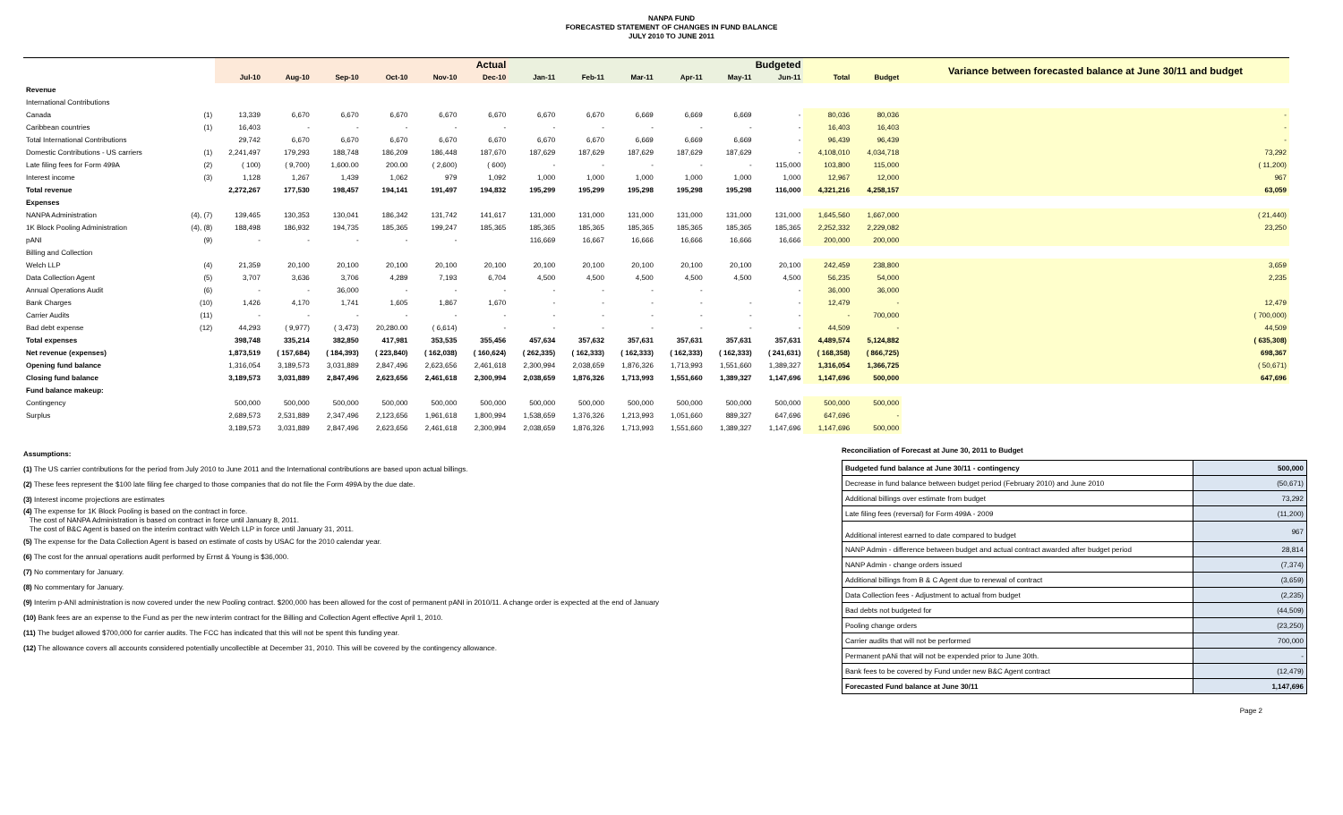NANPA FUND
FORECASTED STATEMENT OF CHANGES IN FUND BALANCE
JULY 2010 TO JUNE 2011
| | | Actual | | | | | | Budgeted | | | | | | | | Variance between forecasted balance at June 30/11 and budget |
| --- | --- | --- | --- | --- | --- | --- | --- | --- | --- | --- | --- | --- | --- | --- | --- | --- |
| | | Jul-10 | Aug-10 | Sep-10 | Oct-10 | Nov-10 | Dec-10 | Jan-11 | Feb-11 | Mar-11 | Apr-11 | May-11 | Jun-11 | Total | Budget | |
| Revenue | | | | | | | | | | | | | | | | |
| International Contributions | | | | | | | | | | | | | | | | |
| Canada | (1) | 13,339 | 6,670 | 6,670 | 6,670 | 6,670 | 6,670 | 6,670 | 6,670 | 6,669 | 6,669 | 6,669 | - | 80,036 | 80,036 | - |
| Caribbean countries | (1) | 16,403 | - | - | - | - | - | - | - | - | - | - | - | 16,403 | 16,403 | - |
| Total International Contributions | | 29,742 | 6,670 | 6,670 | 6,670 | 6,670 | 6,670 | 6,670 | 6,670 | 6,669 | 6,669 | 6,669 | - | 96,439 | 96,439 | - |
| Domestic Contributions - US carriers | (1) | 2,241,497 | 179,293 | 188,748 | 186,209 | 186,448 | 187,670 | 187,629 | 187,629 | 187,629 | 187,629 | 187,629 | - | 4,108,010 | 4,034,718 | 73,292 |
| Late filing fees for Form 499A | (2) | ( 100) | ( 9,700) | 1,600.00 | 200.00 | ( 2,600) | ( 600) | - | - | - | - | - | 115,000 | 103,800 | 115,000 | ( 11,200) |
| Interest income | (3) | 1,128 | 1,267 | 1,439 | 1,062 | 979 | 1,092 | 1,000 | 1,000 | 1,000 | 1,000 | 1,000 | 1,000 | 12,967 | 12,000 | 967 |
| Total revenue | | 2,272,267 | 177,530 | 198,457 | 194,141 | 191,497 | 194,832 | 195,299 | 195,299 | 195,298 | 195,298 | 195,298 | 116,000 | 4,321,216 | 4,258,157 | 63,059 |
| Expenses | | | | | | | | | | | | | | | | |
| NANPA Administration | (4), (7) | 139,465 | 130,353 | 130,041 | 186,342 | 131,742 | 141,617 | 131,000 | 131,000 | 131,000 | 131,000 | 131,000 | 131,000 | 1,645,560 | 1,667,000 | ( 21,440) |
| 1K Block Pooling Administration | (4), (8) | 188,498 | 186,932 | 194,735 | 185,365 | 199,247 | 185,365 | 185,365 | 185,365 | 185,365 | 185,365 | 185,365 | 185,365 | 2,252,332 | 2,229,082 | 23,250 |
| pANI | (9) | - | - | - | - | - | | 116,669 | 16,667 | 16,666 | 16,666 | 16,666 | 16,666 | 200,000 | 200,000 | |
| Billing and Collection | | | | | | | | | | | | | | | | |
| Welch LLP | (4) | 21,359 | 20,100 | 20,100 | 20,100 | 20,100 | 20,100 | 20,100 | 20,100 | 20,100 | 20,100 | 20,100 | 20,100 | 242,459 | 238,800 | 3,659 |
| Data Collection Agent | (5) | 3,707 | 3,636 | 3,706 | 4,289 | 7,193 | 6,704 | 4,500 | 4,500 | 4,500 | 4,500 | 4,500 | 4,500 | 56,235 | 54,000 | 2,235 |
| Annual Operations Audit | (6) | - | - | 36,000 | - | - | - | - | - | - | - | | - | 36,000 | 36,000 | |
| Bank Charges | (10) | 1,426 | 4,170 | 1,741 | 1,605 | 1,867 | 1,670 | - | - | - | - | - | - | 12,479 | - | 12,479 |
| Carrier Audits | (11) | - | - | - | - | - | - | - | - | - | - | - | - | - | 700,000 | ( 700,000) |
| Bad debt expense | (12) | 44,293 | ( 9,977) | ( 3,473) | 20,280.00 | ( 6,614) | - | - | - | - | - | - | - | 44,509 | - | 44,509 |
| Total expenses | | 398,748 | 335,214 | 382,850 | 417,981 | 353,535 | 355,456 | 457,634 | 357,632 | 357,631 | 357,631 | 357,631 | 357,631 | 4,489,574 | 5,124,882 | ( 635,308) |
| Net revenue (expenses) | | 1,873,519 | ( 157,684) | ( 184,393) | ( 223,840) | ( 162,038) | ( 160,624) | ( 262,335) | ( 162,333) | ( 162,333) | ( 162,333) | ( 162,333) | ( 241,631) | ( 168,358) | ( 866,725) | 698,367 |
| Opening fund balance | | 1,316,054 | 3,189,573 | 3,031,889 | 2,847,496 | 2,623,656 | 2,461,618 | 2,300,994 | 2,038,659 | 1,876,326 | 1,713,993 | 1,551,660 | 1,389,327 | 1,316,054 | 1,366,725 | ( 50,671) |
| Closing fund balance | | 3,189,573 | 3,031,889 | 2,847,496 | 2,623,656 | 2,461,618 | 2,300,994 | 2,038,659 | 1,876,326 | 1,713,993 | 1,551,660 | 1,389,327 | 1,147,696 | 1,147,696 | 500,000 | 647,696 |
| Fund balance makeup: | | | | | | | | | | | | | | | | |
| Contingency | | 500,000 | 500,000 | 500,000 | 500,000 | 500,000 | 500,000 | 500,000 | 500,000 | 500,000 | 500,000 | 500,000 | 500,000 | 500,000 | 500,000 | |
| Surplus | | 2,689,573 | 2,531,889 | 2,347,496 | 2,123,656 | 1,961,618 | 1,800,994 | 1,538,659 | 1,376,326 | 1,213,993 | 1,051,660 | 889,327 | 647,696 | 647,696 | - | |
| | | 3,189,573 | 3,031,889 | 2,847,496 | 2,623,656 | 2,461,618 | 2,300,994 | 2,038,659 | 1,876,326 | 1,713,993 | 1,551,660 | 1,389,327 | 1,147,696 | 1,147,696 | 500,000 | |
Assumptions:
(1) The US carrier contributions for the period from July 2010 to June 2011 and the International contributions are based upon actual billings.
(2) These fees represent the $100 late filing fee charged to those companies that do not file the Form 499A by the due date.
(3) Interest income projections are estimates
(4) The expense for 1K Block Pooling is based on the contract in force.
The cost of NANPA Administration is based on contract in force until January 8, 2011.
The cost of B&C Agent is based on the interim contract with Welch LLP in force until January 31, 2011.
(5) The expense for the Data Collection Agent is based on estimate of costs by USAC for the 2010 calendar year.
(6) The cost for the annual operations audit performed by Ernst & Young is $36,000.
(7) No commentary for January.
(8) No commentary for January.
(9) Interim p-ANI administration is now covered under the new Pooling contract. $200,000 has been allowed for the cost of permanent pANI in 2010/11. A change order is expected at the end of January
(10) Bank fees are an expense to the Fund as per the new interim contract for the Billing and Collection Agent effective April 1, 2010.
(11) The budget allowed $700,000 for carrier audits. The FCC has indicated that this will not be spent this funding year.
(12) The allowance covers all accounts considered potentially uncollectible at December 31, 2010. This will be covered by the contingency allowance.
Reconciliation of Forecast at June 30, 2011 to Budget
| Budgeted fund balance at June 30/11 - contingency | 500,000 |
| Decrease in fund balance between budget period (February 2010) and June 2010 | (50,671) |
| Additional billings over estimate from budget | 73,292 |
| Late filing fees (reversal) for Form 499A - 2009 | (11,200) |
| Additional interest earned to date compared to budget | 967 |
| NANP Admin - difference between budget and actual contract awarded after budget period | 28,814 |
| NANP Admin - change orders issued | (7,374) |
| Additional billings from B & C Agent due to renewal of contract | (3,659) |
| Data Collection fees - Adjustment to actual from budget | (2,235) |
| Bad debts not budgeted for | (44,509) |
| Pooling change orders | (23,250) |
| Carrier audits that will not be performed | 700,000 |
| Permanent pANi that will not be expended prior to June 30th. | - |
| Bank fees to be covered by Fund under new B&C Agent contract | (12,479) |
| Forecasted Fund balance at June 30/11 | 1,147,696 |
Page 2